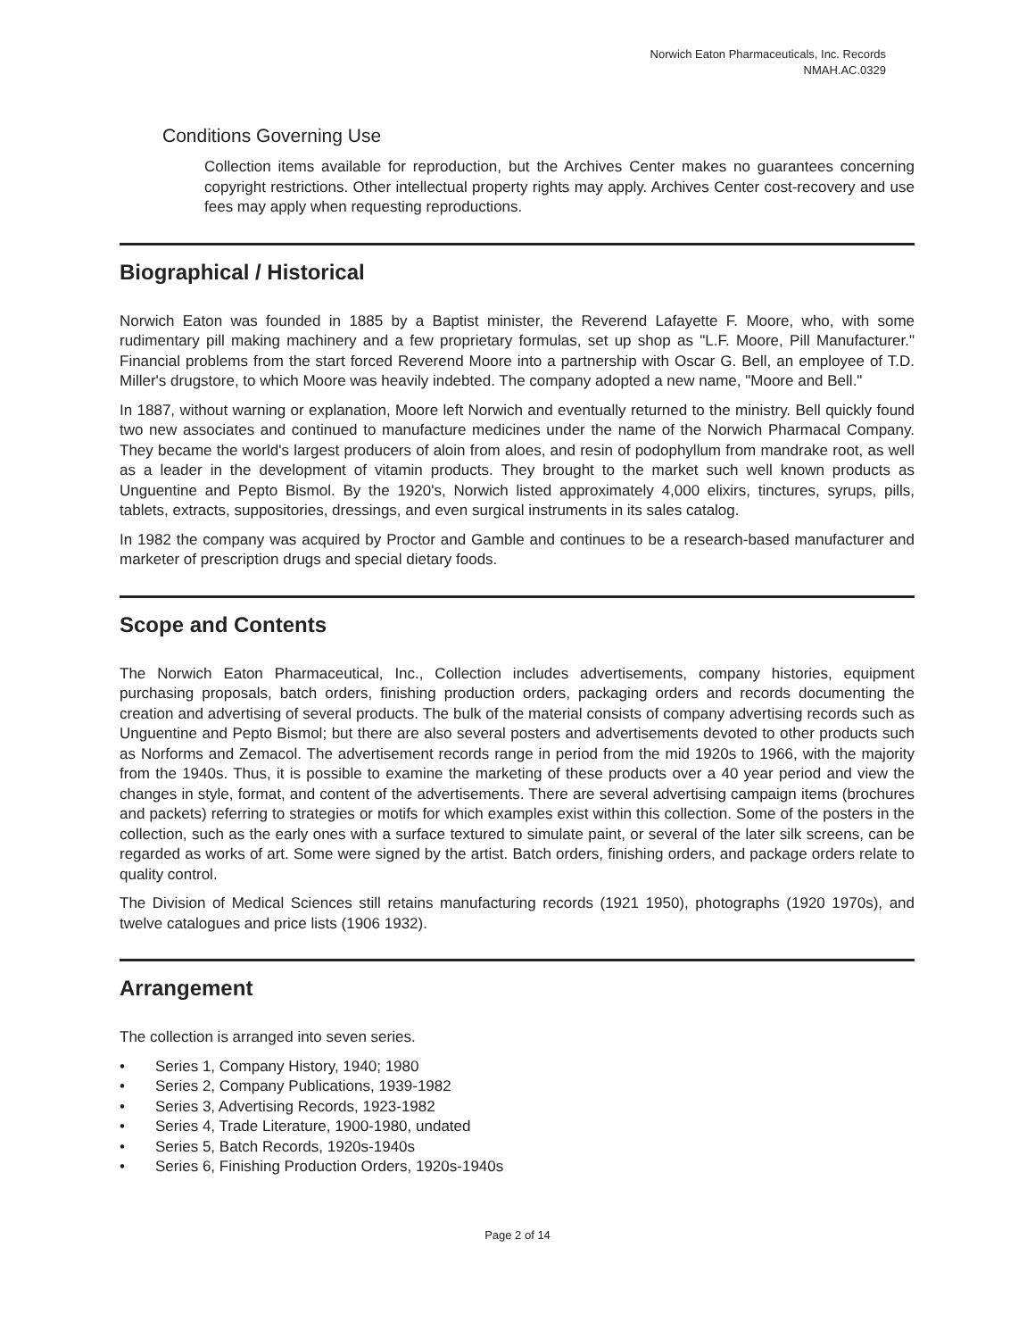Norwich Eaton Pharmaceuticals, Inc. Records
NMAH.AC.0329
Conditions Governing Use
Collection items available for reproduction, but the Archives Center makes no guarantees concerning copyright restrictions. Other intellectual property rights may apply. Archives Center cost-recovery and use fees may apply when requesting reproductions.
Biographical / Historical
Norwich Eaton was founded in 1885 by a Baptist minister, the Reverend Lafayette F. Moore, who, with some rudimentary pill making machinery and a few proprietary formulas, set up shop as "L.F. Moore, Pill Manufacturer." Financial problems from the start forced Reverend Moore into a partnership with Oscar G. Bell, an employee of T.D. Miller's drugstore, to which Moore was heavily indebted. The company adopted a new name, "Moore and Bell."
In 1887, without warning or explanation, Moore left Norwich and eventually returned to the ministry. Bell quickly found two new associates and continued to manufacture medicines under the name of the Norwich Pharmacal Company. They became the world's largest producers of aloin from aloes, and resin of podophyllum from mandrake root, as well as a leader in the development of vitamin products. They brought to the market such well known products as Unguentine and Pepto Bismol. By the 1920's, Norwich listed approximately 4,000 elixirs, tinctures, syrups, pills, tablets, extracts, suppositories, dressings, and even surgical instruments in its sales catalog.
In 1982 the company was acquired by Proctor and Gamble and continues to be a research-based manufacturer and marketer of prescription drugs and special dietary foods.
Scope and Contents
The Norwich Eaton Pharmaceutical, Inc., Collection includes advertisements, company histories, equipment purchasing proposals, batch orders, finishing production orders, packaging orders and records documenting the creation and advertising of several products. The bulk of the material consists of company advertising records such as Unguentine and Pepto Bismol; but there are also several posters and advertisements devoted to other products such as Norforms and Zemacol. The advertisement records range in period from the mid 1920s to 1966, with the majority from the 1940s. Thus, it is possible to examine the marketing of these products over a 40 year period and view the changes in style, format, and content of the advertisements. There are several advertising campaign items (brochures and packets) referring to strategies or motifs for which examples exist within this collection. Some of the posters in the collection, such as the early ones with a surface textured to simulate paint, or several of the later silk screens, can be regarded as works of art. Some were signed by the artist. Batch orders, finishing orders, and package orders relate to quality control.
The Division of Medical Sciences still retains manufacturing records (1921 1950), photographs (1920 1970s), and twelve catalogues and price lists (1906 1932).
Arrangement
The collection is arranged into seven series.
• Series 1, Company History, 1940; 1980
• Series 2, Company Publications, 1939-1982
• Series 3, Advertising Records, 1923-1982
• Series 4, Trade Literature, 1900-1980, undated
• Series 5, Batch Records, 1920s-1940s
• Series 6, Finishing Production Orders, 1920s-1940s
Page 2 of 14